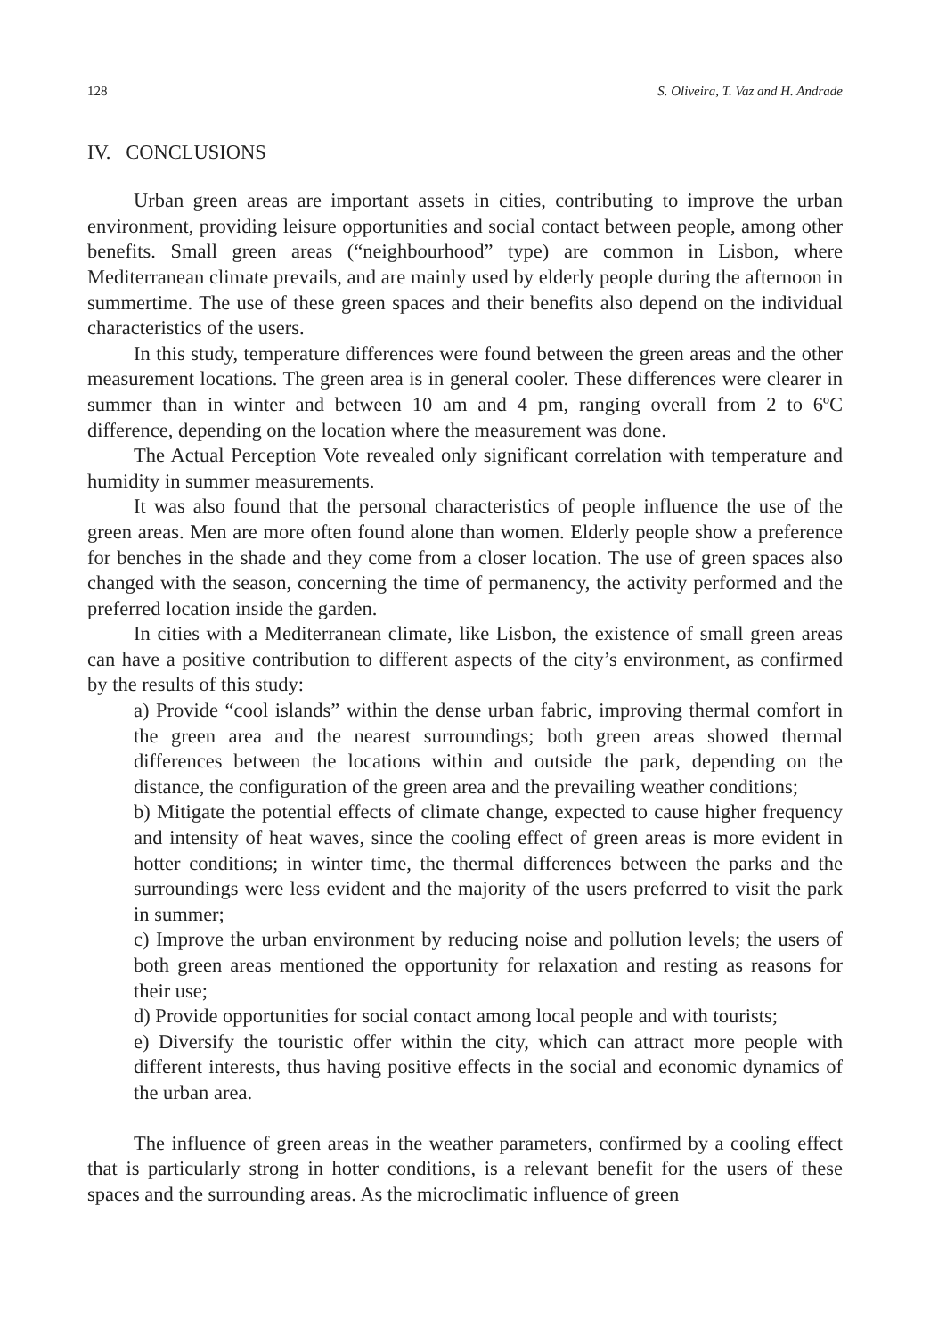128 S. Oliveira, T. Vaz and H. Andrade
IV. CONCLUSIONS
Urban green areas are important assets in cities, contributing to improve the urban environment, providing leisure opportunities and social contact between people, among other benefits. Small green areas (“neighbourhood” type) are common in Lisbon, where Mediterranean climate prevails, and are mainly used by elderly people during the afternoon in summertime. The use of these green spaces and their benefits also depend on the individual characteristics of the users.
In this study, temperature differences were found between the green areas and the other measurement locations. The green area is in general cooler. These differences were clearer in summer than in winter and between 10 am and 4 pm, ranging overall from 2 to 6ºC difference, depending on the location where the measurement was done.
The Actual Perception Vote revealed only significant correlation with temperature and humidity in summer measurements.
It was also found that the personal characteristics of people influence the use of the green areas. Men are more often found alone than women. Elderly people show a preference for benches in the shade and they come from a closer location. The use of green spaces also changed with the season, concerning the time of permanency, the activity performed and the preferred location inside the garden.
In cities with a Mediterranean climate, like Lisbon, the existence of small green areas can have a positive contribution to different aspects of the city’s environment, as confirmed by the results of this study:
a) Provide “cool islands” within the dense urban fabric, improving thermal comfort in the green area and the nearest surroundings; both green areas showed thermal differences between the locations within and outside the park, depending on the distance, the configuration of the green area and the prevailing weather conditions;
b) Mitigate the potential effects of climate change, expected to cause higher frequency and intensity of heat waves, since the cooling effect of green areas is more evident in hotter conditions; in winter time, the thermal differences between the parks and the surroundings were less evident and the majority of the users preferred to visit the park in summer;
c) Improve the urban environment by reducing noise and pollution levels; the users of both green areas mentioned the opportunity for relaxation and resting as reasons for their use;
d) Provide opportunities for social contact among local people and with tourists;
e) Diversify the touristic offer within the city, which can attract more people with different interests, thus having positive effects in the social and economic dynamics of the urban area.
The influence of green areas in the weather parameters, confirmed by a cooling effect that is particularly strong in hotter conditions, is a relevant benefit for the users of these spaces and the surrounding areas. As the microclimatic influence of green